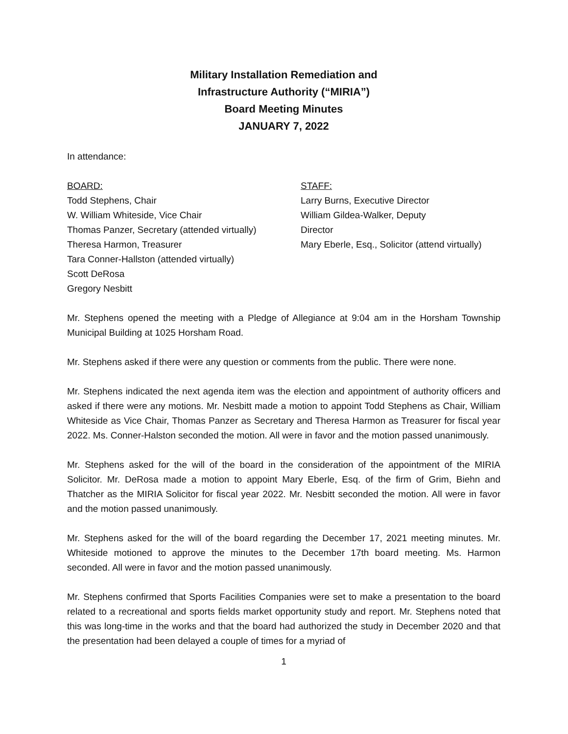Military Installation Remediation and
Infrastructure Authority (“MIRIA”)
Board Meeting Minutes
JANUARY 7, 2022
In attendance:
BOARD:
Todd Stephens, Chair
W. William Whiteside, Vice Chair
Thomas Panzer, Secretary (attended virtually)
Theresa Harmon, Treasurer
Tara Conner-Hallston (attended virtually)
Scott DeRosa
Gregory Nesbitt
STAFF:
Larry Burns, Executive Director
William Gildea-Walker, Deputy
Director
Mary Eberle, Esq., Solicitor (attend virtually)
Mr. Stephens opened the meeting with a Pledge of Allegiance at 9:04 am in the Horsham Township Municipal Building at 1025 Horsham Road.
Mr. Stephens asked if there were any question or comments from the public. There were none.
Mr. Stephens indicated the next agenda item was the election and appointment of authority officers and asked if there were any motions. Mr. Nesbitt made a motion to appoint Todd Stephens as Chair, William Whiteside as Vice Chair, Thomas Panzer as Secretary and Theresa Harmon as Treasurer for fiscal year 2022. Ms. Conner-Halston seconded the motion. All were in favor and the motion passed unanimously.
Mr. Stephens asked for the will of the board in the consideration of the appointment of the MIRIA Solicitor. Mr. DeRosa made a motion to appoint Mary Eberle, Esq. of the firm of Grim, Biehn and Thatcher as the MIRIA Solicitor for fiscal year 2022. Mr. Nesbitt seconded the motion. All were in favor and the motion passed unanimously.
Mr. Stephens asked for the will of the board regarding the December 17, 2021 meeting minutes. Mr. Whiteside motioned to approve the minutes to the December 17th board meeting. Ms. Harmon seconded. All were in favor and the motion passed unanimously.
Mr. Stephens confirmed that Sports Facilities Companies were set to make a presentation to the board related to a recreational and sports fields market opportunity study and report. Mr. Stephens noted that this was long-time in the works and that the board had authorized the study in December 2020 and that the presentation had been delayed a couple of times for a myriad of
1